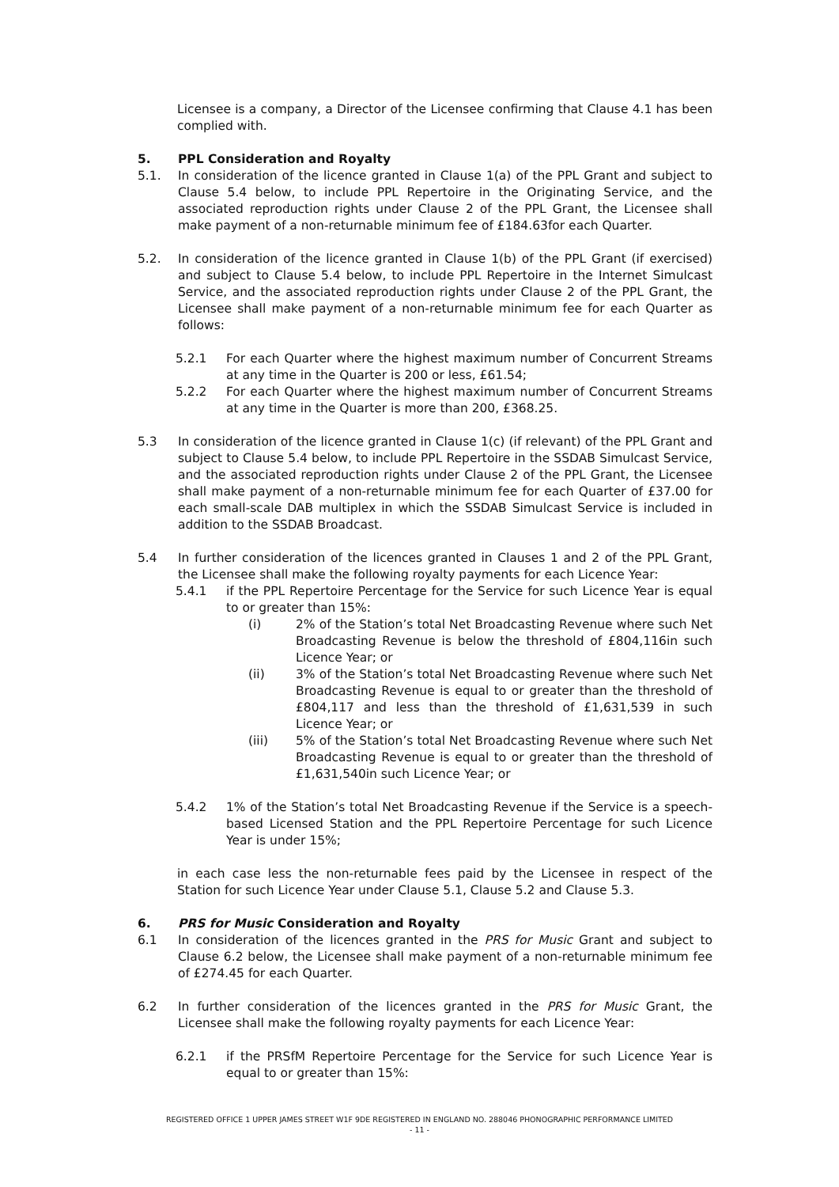Licensee is a company, a Director of the Licensee confirming that Clause 4.1 has been complied with.
5. PPL Consideration and Royalty
5.1. In consideration of the licence granted in Clause 1(a) of the PPL Grant and subject to Clause 5.4 below, to include PPL Repertoire in the Originating Service, and the associated reproduction rights under Clause 2 of the PPL Grant, the Licensee shall make payment of a non-returnable minimum fee of £184.63for each Quarter.
5.2. In consideration of the licence granted in Clause 1(b) of the PPL Grant (if exercised) and subject to Clause 5.4 below, to include PPL Repertoire in the Internet Simulcast Service, and the associated reproduction rights under Clause 2 of the PPL Grant, the Licensee shall make payment of a non-returnable minimum fee for each Quarter as follows:
5.2.1 For each Quarter where the highest maximum number of Concurrent Streams at any time in the Quarter is 200 or less, £61.54;
5.2.2 For each Quarter where the highest maximum number of Concurrent Streams at any time in the Quarter is more than 200, £368.25.
5.3 In consideration of the licence granted in Clause 1(c) (if relevant) of the PPL Grant and subject to Clause 5.4 below, to include PPL Repertoire in the SSDAB Simulcast Service, and the associated reproduction rights under Clause 2 of the PPL Grant, the Licensee shall make payment of a non-returnable minimum fee for each Quarter of £37.00 for each small-scale DAB multiplex in which the SSDAB Simulcast Service is included in addition to the SSDAB Broadcast.
5.4 In further consideration of the licences granted in Clauses 1 and 2 of the PPL Grant, the Licensee shall make the following royalty payments for each Licence Year:
5.4.1 if the PPL Repertoire Percentage for the Service for such Licence Year is equal to or greater than 15%:
(i) 2% of the Station’s total Net Broadcasting Revenue where such Net Broadcasting Revenue is below the threshold of £804,116in such Licence Year; or
(ii) 3% of the Station’s total Net Broadcasting Revenue where such Net Broadcasting Revenue is equal to or greater than the threshold of £804,117 and less than the threshold of £1,631,539 in such Licence Year; or
(iii) 5% of the Station’s total Net Broadcasting Revenue where such Net Broadcasting Revenue is equal to or greater than the threshold of £1,631,540in such Licence Year; or
5.4.2 1% of the Station’s total Net Broadcasting Revenue if the Service is a speech-based Licensed Station and the PPL Repertoire Percentage for such Licence Year is under 15%;
in each case less the non-returnable fees paid by the Licensee in respect of the Station for such Licence Year under Clause 5.1, Clause 5.2 and Clause 5.3.
6. PRS for Music Consideration and Royalty
6.1 In consideration of the licences granted in the PRS for Music Grant and subject to Clause 6.2 below, the Licensee shall make payment of a non-returnable minimum fee of £274.45 for each Quarter.
6.2 In further consideration of the licences granted in the PRS for Music Grant, the Licensee shall make the following royalty payments for each Licence Year:
6.2.1 if the PRSfM Repertoire Percentage for the Service for such Licence Year is equal to or greater than 15%:
REGISTERED OFFICE 1 UPPER JAMES STREET W1F 9DE REGISTERED IN ENGLAND NO. 288046 PHONOGRAPHIC PERFORMANCE LIMITED
- 11 -